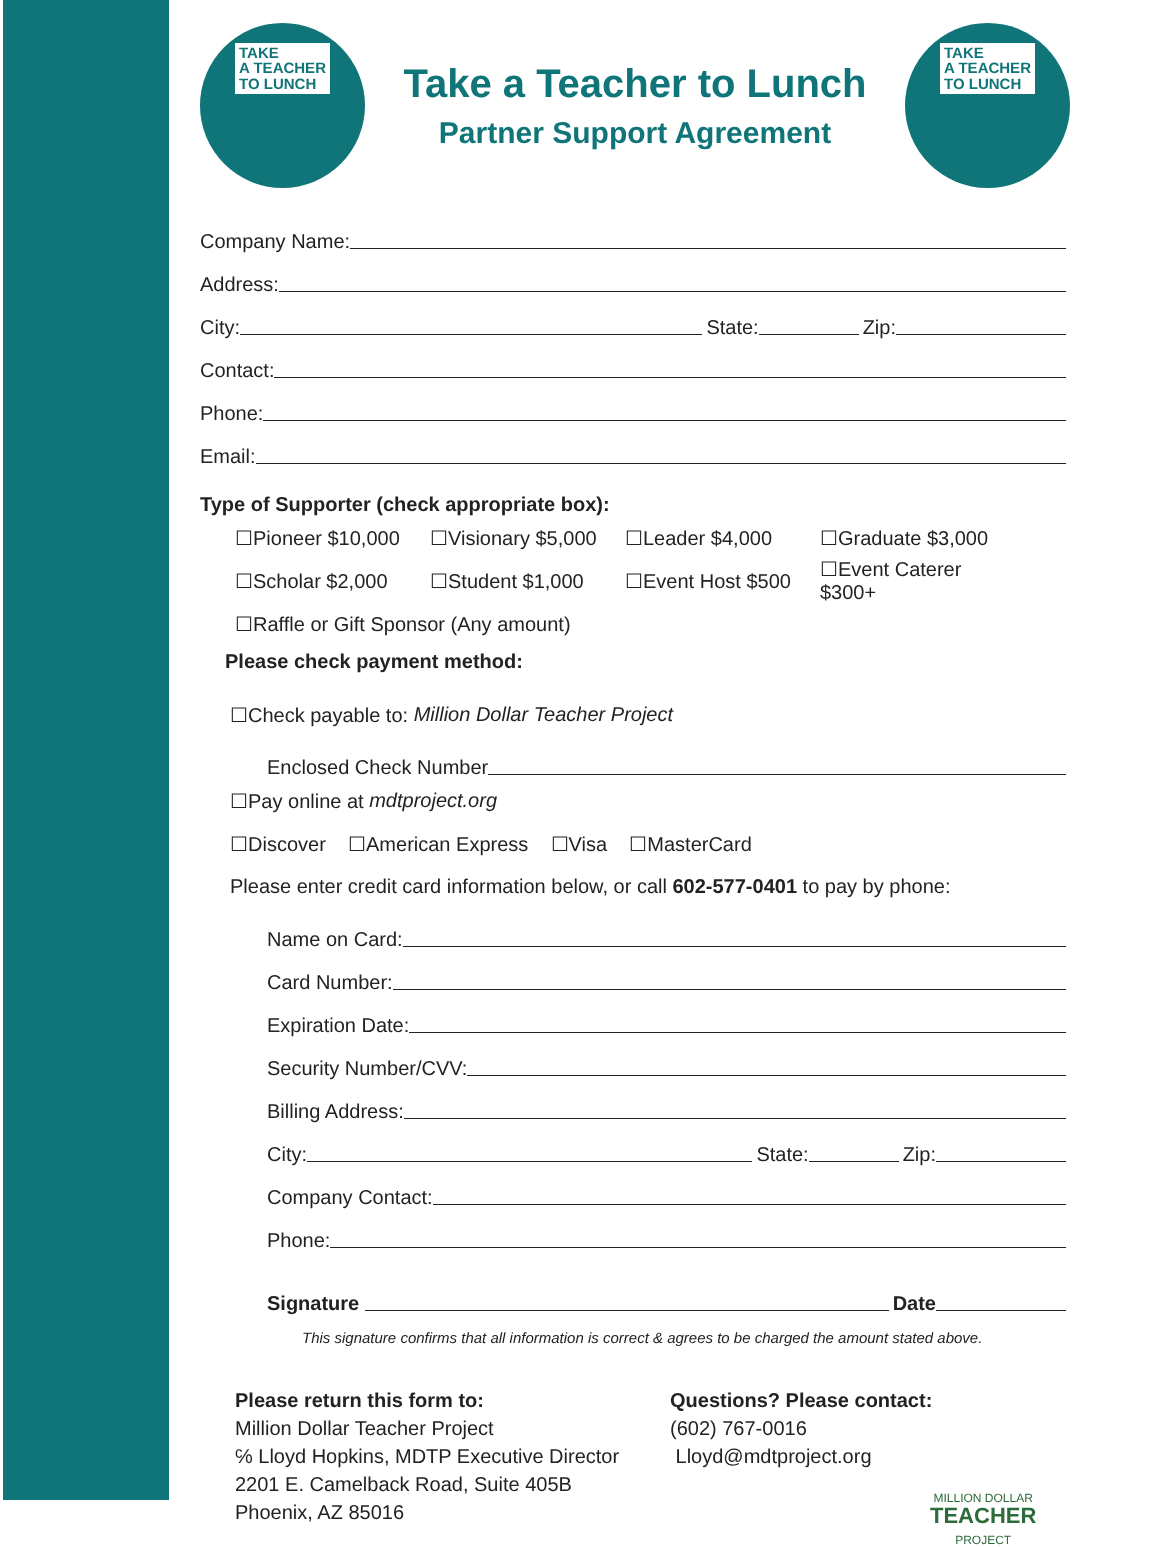TAKE
A TEACHER
TO LUNCH
Take a Teacher to Lunch
Partner Support Agreement
TAKE
A TEACHER
TO LUNCH
Company Name:
Address:
City:
State:
Zip:
Contact:
Phone:
Email:
Type of Supporter (check appropriate box):
☐Pioneer $10,000 ☐Visionary $5,000 ☐Leader $4,000 ☐Graduate $3,000
☐Scholar $2,000 ☐Student $1,000 ☐Event Host $500 ☐Event Caterer $300+
☐Raffle or Gift Sponsor (Any amount)
Please check payment method:
☐Check payable to: Million Dollar Teacher Project
Enclosed Check Number
☐Pay online at mdtproject.org
☐Discover ☐American Express ☐Visa ☐MasterCard
Please enter credit card information below, or call 602-577-0401 to pay by phone:
Name on Card:
Card Number:
Expiration Date:
Security Number/CVV:
Billing Address:
City:
State:
Zip:
Company Contact:
Phone:
Signature
Date
This signature confirms that all information is correct & agrees to be charged the amount stated above.
Please return this form to:
Million Dollar Teacher Project
℅ Lloyd Hopkins, MDTP Executive Director
2201 E. Camelback Road, Suite 405B
Phoenix, AZ 85016
Questions? Please contact:
(602) 767-0016
Lloyd@mdtproject.org
MILLION DOLLAR
TEACHER
PROJECT